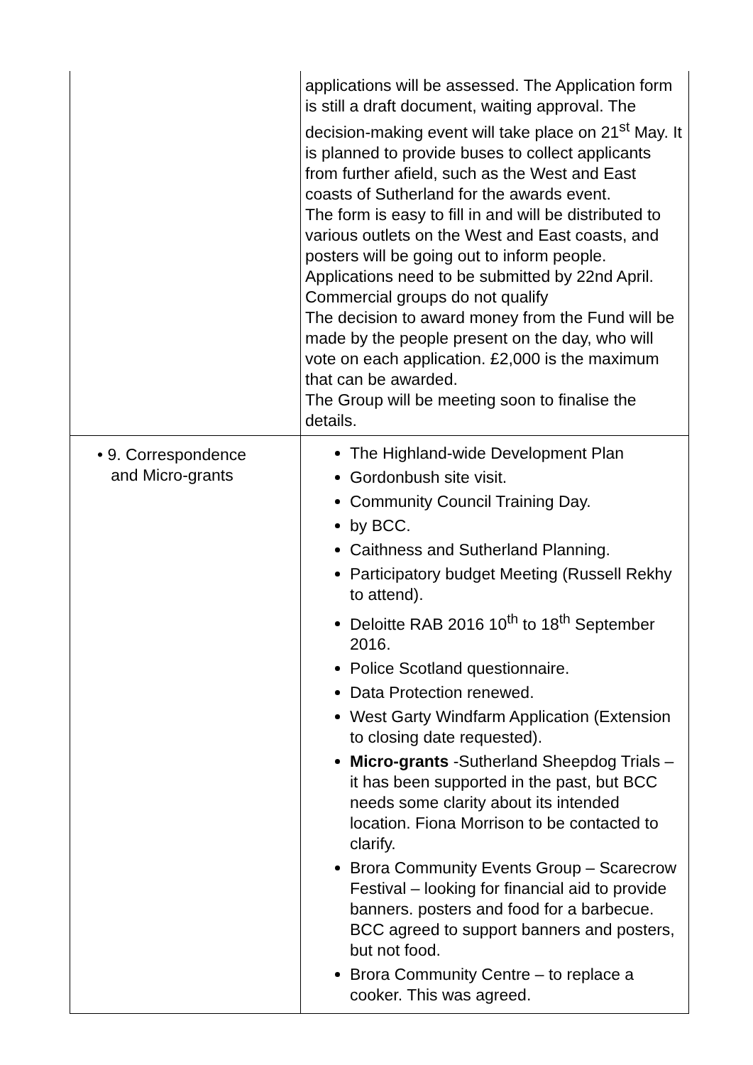| | applications will be assessed. The Application form is still a draft document, waiting approval. The decision-making event will take place on 21<sup>st</sup> May. It is planned to provide buses to collect applicants from further afield, such as the West and East coasts of Sutherland for the awards event. The form is easy to fill in and will be distributed to various outlets on the West and East coasts, and posters will be going out to inform people. Applications need to be submitted by 22nd April. Commercial groups do not qualify The decision to award money from the Fund will be made by the people present on the day, who will vote on each application. £2,000 is the maximum that can be awarded. The Group will be meeting soon to finalise the details. |
| • 9. Correspondence and Micro-grants | The Highland-wide Development Plan Gordonbush site visit. Community Council Training Day. by BCC. Caithness and Sutherland Planning. Participatory budget Meeting (Russell Rekhy to attend). Deloitte RAB 2016 10<sup>th</sup> to 18<sup>th</sup> September 2016. Police Scotland questionnaire. Data Protection renewed. West Garty Windfarm Application (Extension to closing date requested). Micro-grants -Sutherland Sheepdog Trials – it has been supported in the past, but BCC needs some clarity about its intended location. Fiona Morrison to be contacted to clarify. Brora Community Events Group – Scarecrow Festival – looking for financial aid to provide banners. posters and food for a barbecue. BCC agreed to support banners and posters, but not food. Brora Community Centre – to replace a cooker. This was agreed. |